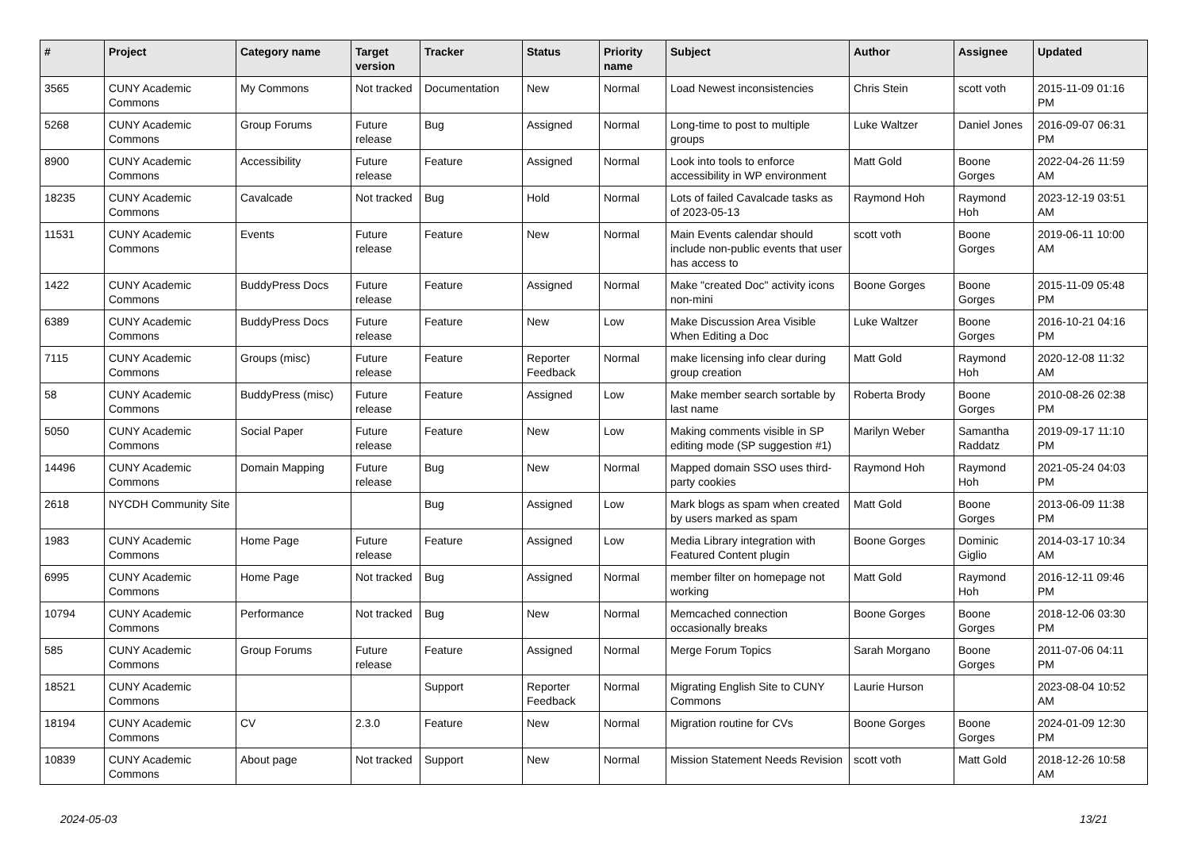| # | Project | Category name | Target version | Tracker | Status | Priority name | Subject | Author | Assignee | Updated |
| --- | --- | --- | --- | --- | --- | --- | --- | --- | --- | --- |
| 3565 | CUNY Academic Commons | My Commons | Not tracked | Documentation | New | Normal | Load Newest inconsistencies | Chris Stein | scott voth | 2015-11-09 01:16 PM |
| 5268 | CUNY Academic Commons | Group Forums | Future release | Bug | Assigned | Normal | Long-time to post to multiple groups | Luke Waltzer | Daniel Jones | 2016-09-07 06:31 PM |
| 8900 | CUNY Academic Commons | Accessibility | Future release | Feature | Assigned | Normal | Look into tools to enforce accessibility in WP environment | Matt Gold | Boone Gorges | 2022-04-26 11:59 AM |
| 18235 | CUNY Academic Commons | Cavalcade | Not tracked | Bug | Hold | Normal | Lots of failed Cavalcade tasks as of 2023-05-13 | Raymond Hoh | Raymond Hoh | 2023-12-19 03:51 AM |
| 11531 | CUNY Academic Commons | Events | Future release | Feature | New | Normal | Main Events calendar should include non-public events that user has access to | scott voth | Boone Gorges | 2019-06-11 10:00 AM |
| 1422 | CUNY Academic Commons | BuddyPress Docs | Future release | Feature | Assigned | Normal | Make "created Doc" activity icons non-mini | Boone Gorges | Boone Gorges | 2015-11-09 05:48 PM |
| 6389 | CUNY Academic Commons | BuddyPress Docs | Future release | Feature | New | Low | Make Discussion Area Visible When Editing a Doc | Luke Waltzer | Boone Gorges | 2016-10-21 04:16 PM |
| 7115 | CUNY Academic Commons | Groups (misc) | Future release | Feature | Reporter Feedback | Normal | make licensing info clear during group creation | Matt Gold | Raymond Hoh | 2020-12-08 11:32 AM |
| 58 | CUNY Academic Commons | BuddyPress (misc) | Future release | Feature | Assigned | Low | Make member search sortable by last name | Roberta Brody | Boone Gorges | 2010-08-26 02:38 PM |
| 5050 | CUNY Academic Commons | Social Paper | Future release | Feature | New | Low | Making comments visible in SP editing mode (SP suggestion #1) | Marilyn Weber | Samantha Raddatz | 2019-09-17 11:10 PM |
| 14496 | CUNY Academic Commons | Domain Mapping | Future release | Bug | New | Normal | Mapped domain SSO uses third-party cookies | Raymond Hoh | Raymond Hoh | 2021-05-24 04:03 PM |
| 2618 | NYCDH Community Site | | | Bug | Assigned | Low | Mark blogs as spam when created by users marked as spam | Matt Gold | Boone Gorges | 2013-06-09 11:38 PM |
| 1983 | CUNY Academic Commons | Home Page | Future release | Feature | Assigned | Low | Media Library integration with Featured Content plugin | Boone Gorges | Dominic Giglio | 2014-03-17 10:34 AM |
| 6995 | CUNY Academic Commons | Home Page | Not tracked | Bug | Assigned | Normal | member filter on homepage not working | Matt Gold | Raymond Hoh | 2016-12-11 09:46 PM |
| 10794 | CUNY Academic Commons | Performance | Not tracked | Bug | New | Normal | Memcached connection occasionally breaks | Boone Gorges | Boone Gorges | 2018-12-06 03:30 PM |
| 585 | CUNY Academic Commons | Group Forums | Future release | Feature | Assigned | Normal | Merge Forum Topics | Sarah Morgano | Boone Gorges | 2011-07-06 04:11 PM |
| 18521 | CUNY Academic Commons | | | Support | Reporter Feedback | Normal | Migrating English Site to CUNY Commons | Laurie Hurson | | 2023-08-04 10:52 AM |
| 18194 | CUNY Academic Commons | CV | 2.3.0 | Feature | New | Normal | Migration routine for CVs | Boone Gorges | Boone Gorges | 2024-01-09 12:30 PM |
| 10839 | CUNY Academic Commons | About page | Not tracked | Support | New | Normal | Mission Statement Needs Revision | scott voth | Matt Gold | 2018-12-26 10:58 AM |
2024-05-03 13/21